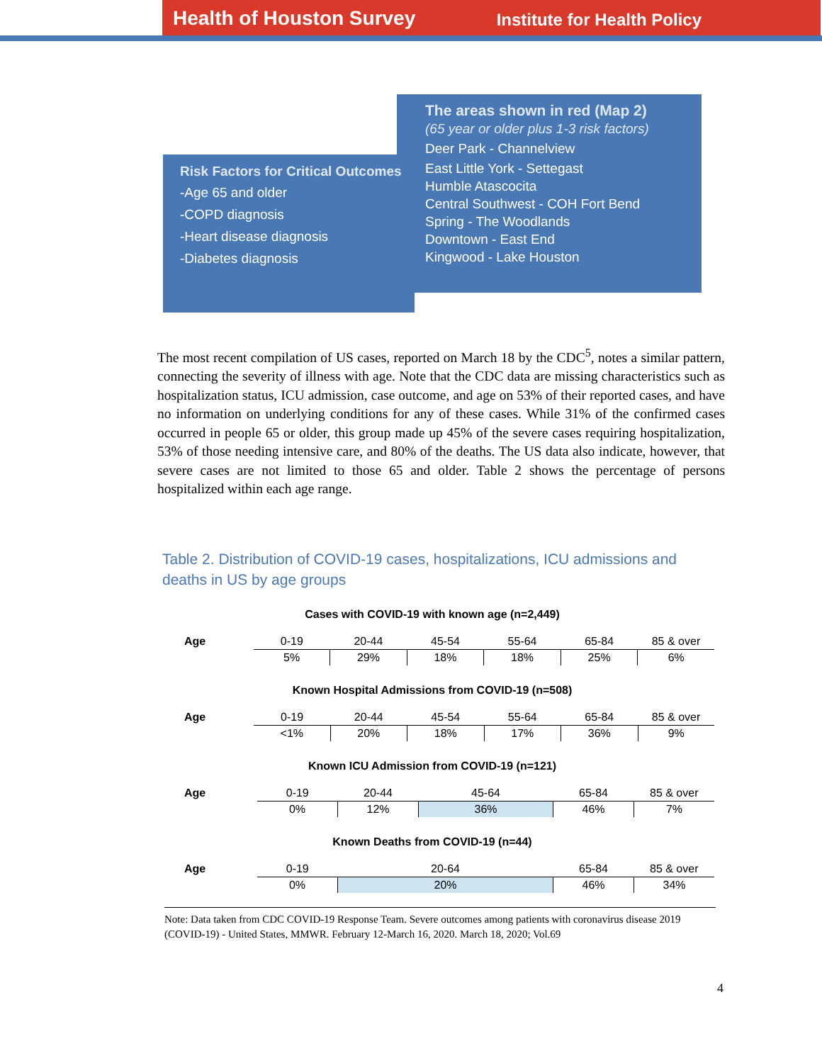Health of Houston Survey Institute for Health Policy
Risk Factors for Critical Outcomes
-Age 65 and older
-COPD diagnosis
-Heart disease diagnosis
-Diabetes diagnosis
The areas shown in red (Map 2)
(65 year or older plus 1-3 risk factors)
Deer Park - Channelview
East Little York - Settegast
Humble Atascocita
Central Southwest - COH Fort Bend
Spring - The Woodlands
Downtown - East End
Kingwood - Lake Houston
The most recent compilation of US cases, reported on March 18 by the CDC<sup>5</sup>, notes a similar pattern, connecting the severity of illness with age. Note that the CDC data are missing characteristics such as hospitalization status, ICU admission, case outcome, and age on 53% of their reported cases, and have no information on underlying conditions for any of these cases. While 31% of the confirmed cases occurred in people 65 or older, this group made up 45% of the severe cases requiring hospitalization, 53% of those needing intensive care, and 80% of the deaths. The US data also indicate, however, that severe cases are not limited to those 65 and older. Table 2 shows the percentage of persons hospitalized within each age range.
Table 2. Distribution of COVID-19 cases, hospitalizations, ICU admissions and deaths in US by age groups
Cases with COVID-19 with known age (n=2,449)
| Age | 0-19 | 20-44 | 45-54 | 55-64 | 65-84 | 85 & over |
| | 5% | 29% | 18% | 18% | 25% | 6% |
Known Hospital Admissions from COVID-19 (n=508)
| Age | 0-19 | 20-44 | 45-54 | 55-64 | 65-84 | 85 & over |
| | <1% | 20% | 18% | 17% | 36% | 9% |
Known ICU Admission from COVID-19 (n=121)
| Age | 0-19 | 20-44 | 45-64 | 65-84 | 85 & over |
| | 0% | 12% | 36% | 46% | 7% |
Known Deaths from COVID-19 (n=44)
| Age | 0-19 | 20-64 | 65-84 | 85 & over |
| | 0% | 20% | 46% | 34% |
Note: Data taken from CDC COVID-19 Response Team. Severe outcomes among patients with coronavirus disease 2019 (COVID-19) - United States, MMWR. February 12-March 16, 2020. March 18, 2020; Vol.69
4